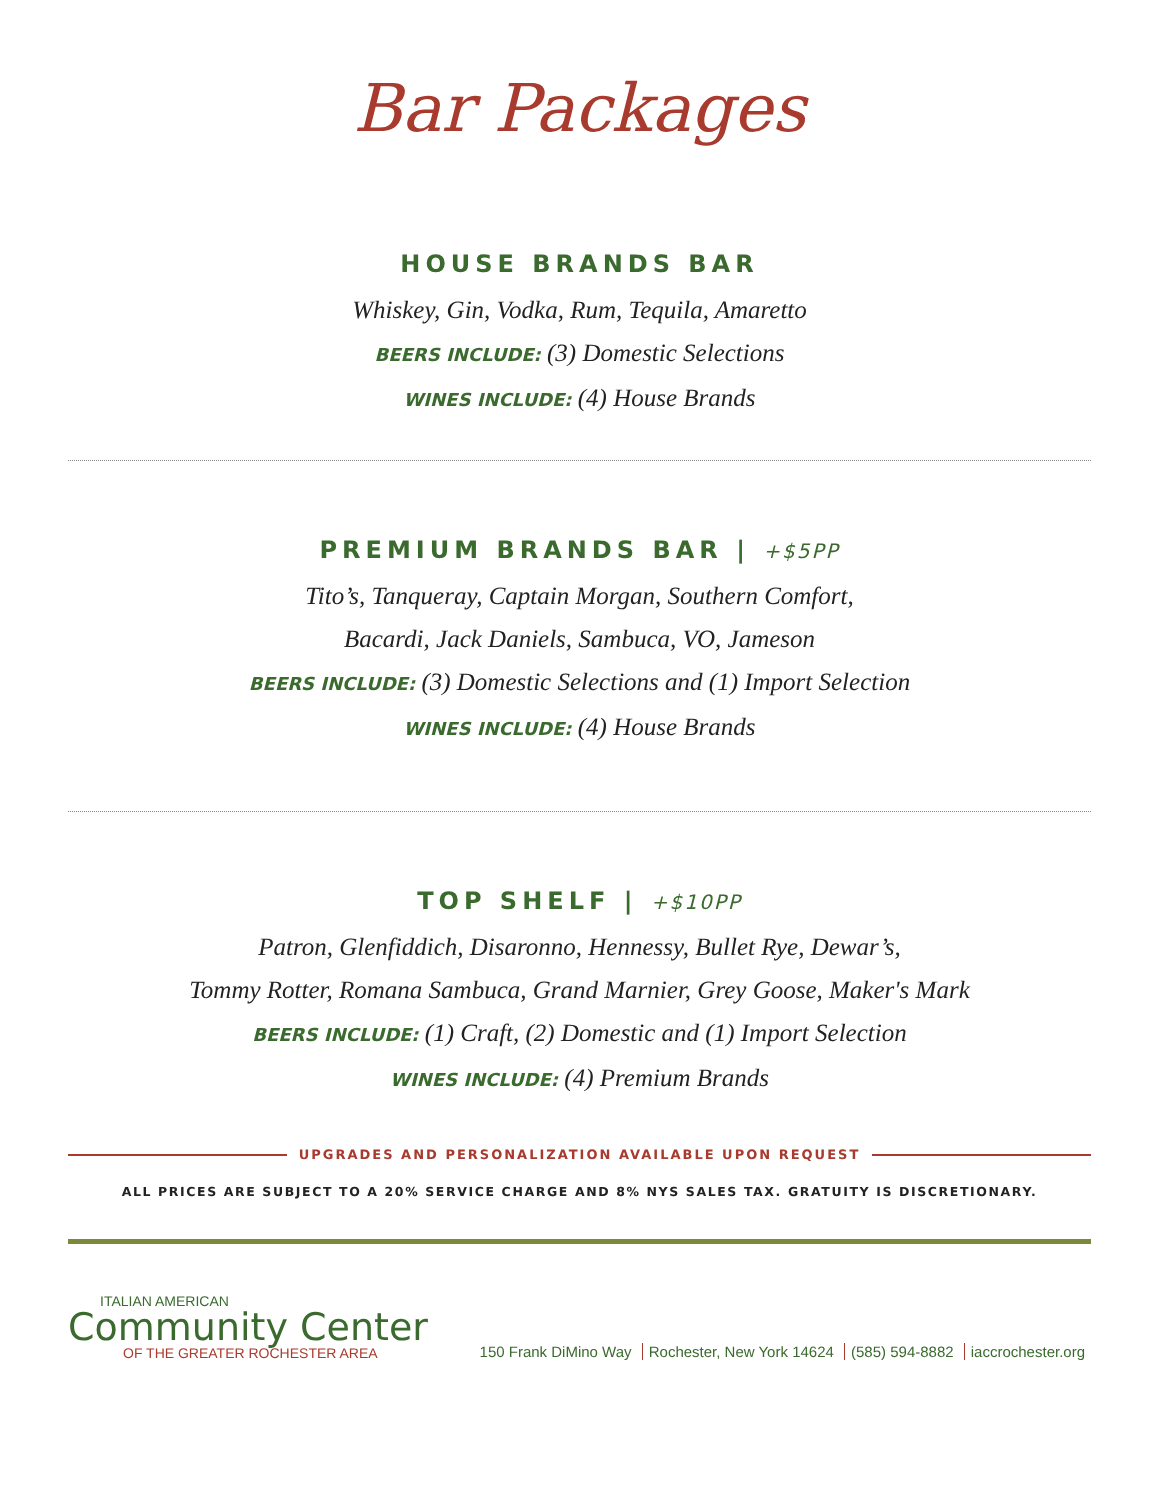Bar Packages
HOUSE BRANDS BAR
Whiskey, Gin, Vodka, Rum, Tequila, Amaretto
BEERS INCLUDE: (3) Domestic Selections
WINES INCLUDE: (4) House Brands
PREMIUM BRANDS BAR | +$5PP
Tito’s, Tanqueray, Captain Morgan, Southern Comfort,
Bacardi, Jack Daniels, Sambuca, VO, Jameson
BEERS INCLUDE: (3) Domestic Selections and (1) Import Selection
WINES INCLUDE: (4) House Brands
TOP SHELF | +$10PP
Patron, Glenfiddich, Disaronno, Hennessy, Bullet Rye, Dewar’s,
Tommy Rotter, Romana Sambuca, Grand Marnier, Grey Goose, Maker's Mark
BEERS INCLUDE: (1) Craft, (2) Domestic and (1) Import Selection
WINES INCLUDE: (4) Premium Brands
UPGRADES AND PERSONALIZATION AVAILABLE UPON REQUEST
ALL PRICES ARE SUBJECT TO A 20% SERVICE CHARGE AND 8% NYS SALES TAX. GRATUITY IS DISCRETIONARY.
ITALIAN AMERICAN
Community Center
OF THE GREATER ROCHESTER AREA
150 Frank DiMino Way Rochester, New York 14624 (585) 594-8882 iaccrochester.org